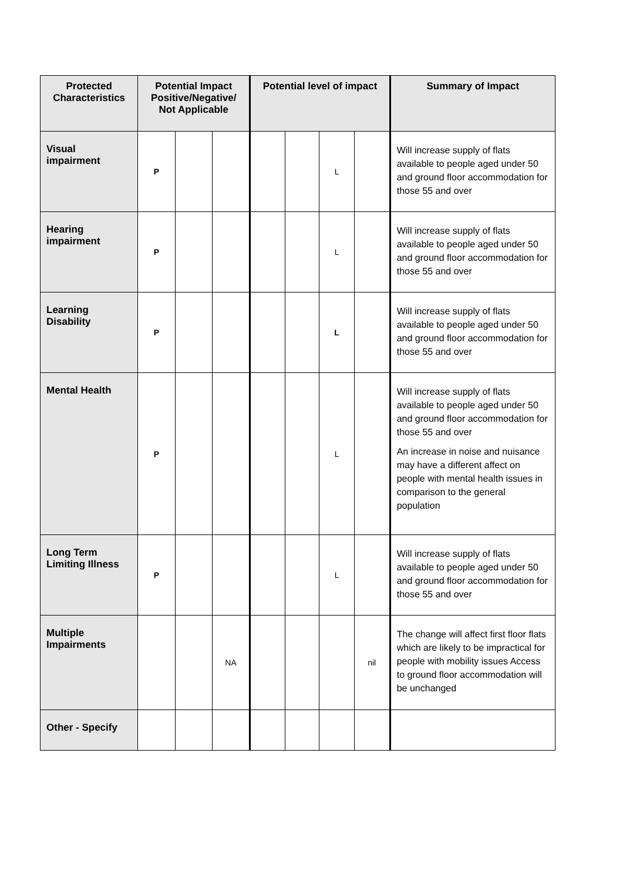| Protected Characteristics | Potential Impact Positive/Negative/ Not Applicable | | | Potential level of impact | | | | Summary of Impact |
| --- | --- | --- | --- | --- | --- | --- | --- | --- |
| Visual impairment | P | | | | | L | | Will increase supply of flats available to people aged under 50 and ground floor accommodation for those 55 and over |
| Hearing impairment | P | | | | | L | | Will increase supply of flats available to people aged under 50 and ground floor accommodation for those 55 and over |
| Learning Disability | P | | | | | L | | Will increase supply of flats available to people aged under 50 and ground floor accommodation for those 55 and over |
| Mental Health | P | | | | | L | | Will increase supply of flats available to people aged under 50 and ground floor accommodation for those 55 and over An increase in noise and nuisance may have a different affect on people with mental health issues in comparison to the general population |
| Long Term Limiting Illness | P | | | | | L | | Will increase supply of flats available to people aged under 50 and ground floor accommodation for those 55 and over |
| Multiple Impairments | | | NA | | | | nil | The change will affect first floor flats which are likely to be impractical for people with mobility issues Access to ground floor accommodation will be unchanged |
| Other - Specify | | | | | | | | |